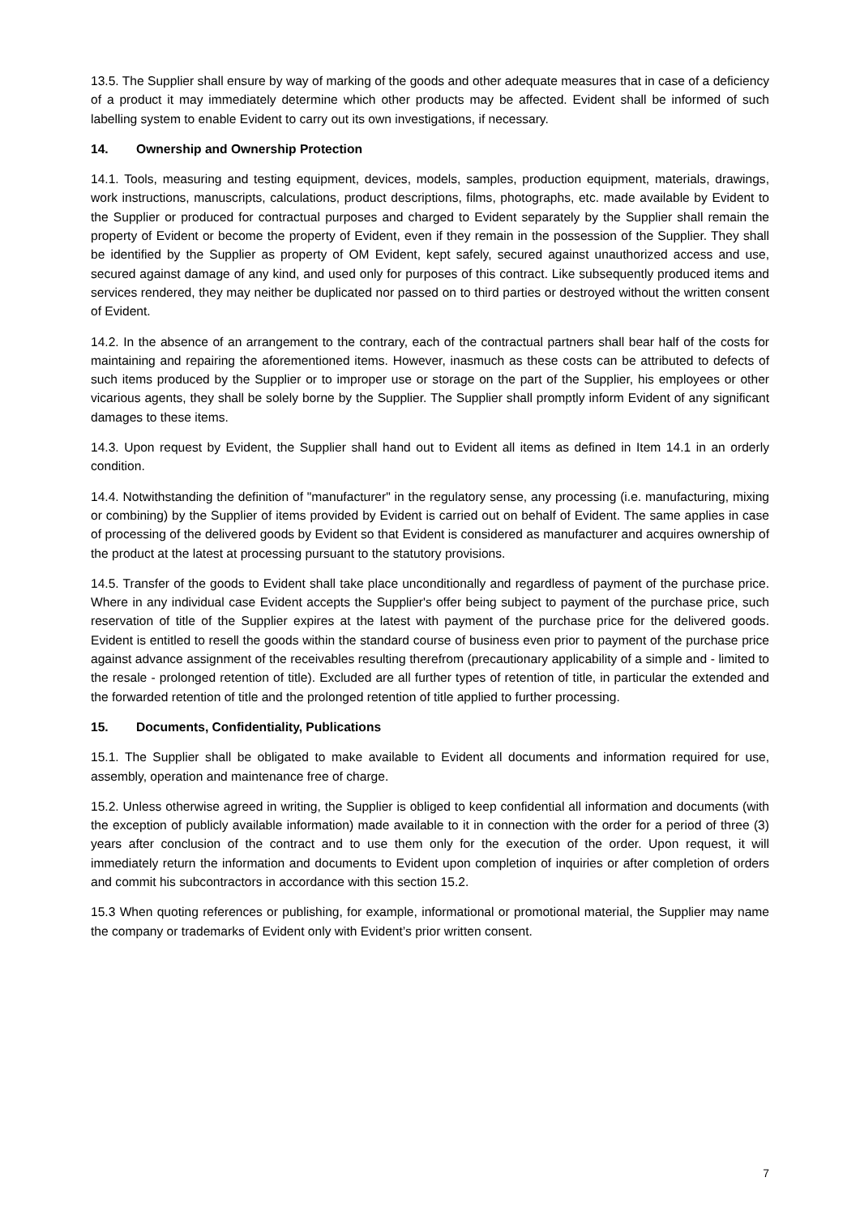13.5. The Supplier shall ensure by way of marking of the goods and other adequate measures that in case of a deficiency of a product it may immediately determine which other products may be affected. Evident shall be informed of such labelling system to enable Evident to carry out its own investigations, if necessary.
14. Ownership and Ownership Protection
14.1. Tools, measuring and testing equipment, devices, models, samples, production equipment, materials, drawings, work instructions, manuscripts, calculations, product descriptions, films, photographs, etc. made available by Evident to the Supplier or produced for contractual purposes and charged to Evident separately by the Supplier shall remain the property of Evident or become the property of Evident, even if they remain in the possession of the Supplier. They shall be identified by the Supplier as property of OM Evident, kept safely, secured against unauthorized access and use, secured against damage of any kind, and used only for purposes of this contract. Like subsequently produced items and services rendered, they may neither be duplicated nor passed on to third parties or destroyed without the written consent of Evident.
14.2. In the absence of an arrangement to the contrary, each of the contractual partners shall bear half of the costs for maintaining and repairing the aforementioned items. However, inasmuch as these costs can be attributed to defects of such items produced by the Supplier or to improper use or storage on the part of the Supplier, his employees or other vicarious agents, they shall be solely borne by the Supplier. The Supplier shall promptly inform Evident of any significant damages to these items.
14.3. Upon request by Evident, the Supplier shall hand out to Evident all items as defined in Item 14.1 in an orderly condition.
14.4. Notwithstanding the definition of "manufacturer" in the regulatory sense, any processing (i.e. manufacturing, mixing or combining) by the Supplier of items provided by Evident is carried out on behalf of Evident. The same applies in case of processing of the delivered goods by Evident so that Evident is considered as manufacturer and acquires ownership of the product at the latest at processing pursuant to the statutory provisions.
14.5. Transfer of the goods to Evident shall take place unconditionally and regardless of payment of the purchase price. Where in any individual case Evident accepts the Supplier's offer being subject to payment of the purchase price, such reservation of title of the Supplier expires at the latest with payment of the purchase price for the delivered goods. Evident is entitled to resell the goods within the standard course of business even prior to payment of the purchase price against advance assignment of the receivables resulting therefrom (precautionary applicability of a simple and - limited to the resale - prolonged retention of title). Excluded are all further types of retention of title, in particular the extended and the forwarded retention of title and the prolonged retention of title applied to further processing.
15. Documents, Confidentiality, Publications
15.1. The Supplier shall be obligated to make available to Evident all documents and information required for use, assembly, operation and maintenance free of charge.
15.2. Unless otherwise agreed in writing, the Supplier is obliged to keep confidential all information and documents (with the exception of publicly available information) made available to it in connection with the order for a period of three (3) years after conclusion of the contract and to use them only for the execution of the order. Upon request, it will immediately return the information and documents to Evident upon completion of inquiries or after completion of orders and commit his subcontractors in accordance with this section 15.2.
15.3 When quoting references or publishing, for example, informational or promotional material, the Supplier may name the company or trademarks of Evident only with Evident’s prior written consent.
7